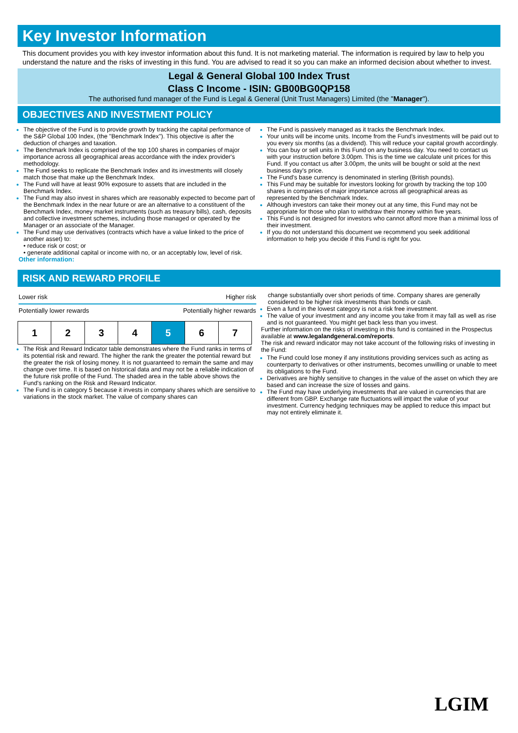Key Investor Information
This document provides you with key investor information about this fund. It is not marketing material. The information is required by law to help you understand the nature and the risks of investing in this fund. You are advised to read it so you can make an informed decision about whether to invest.
Legal & General Global 100 Index Trust
Class C Income - ISIN: GB00BG0QP158
The authorised fund manager of the Fund is Legal & General (Unit Trust Managers) Limited (the "Manager").
OBJECTIVES AND INVESTMENT POLICY
The objective of the Fund is to provide growth by tracking the capital performance of the S&P Global 100 Index, (the "Benchmark Index"). This objective is after the deduction of charges and taxation.
The Benchmark Index is comprised of the top 100 shares in companies of major importance across all geographical areas accordance with the index provider's methodology.
The Fund seeks to replicate the Benchmark Index and its investments will closely match those that make up the Benchmark Index.
The Fund will have at least 90% exposure to assets that are included in the Benchmark Index.
The Fund may also invest in shares which are reasonably expected to become part of the Benchmark Index in the near future or are an alternative to a constituent of the Benchmark Index, money market instruments (such as treasury bills), cash, deposits and collective investment schemes, including those managed or operated by the Manager or an associate of the Manager.
The Fund may use derivatives (contracts which have a value linked to the price of another asset) to:
• reduce risk or cost; or
• generate additional capital or income with no, or an acceptably low, level of risk.
Other information:
The Fund is passively managed as it tracks the Benchmark Index.
Your units will be income units. Income from the Fund's investments will be paid out to you every six months (as a dividend). This will reduce your capital growth accordingly.
You can buy or sell units in this Fund on any business day. You need to contact us with your instruction before 3.00pm. This is the time we calculate unit prices for this Fund. If you contact us after 3.00pm, the units will be bought or sold at the next business day's price.
The Fund's base currency is denominated in sterling (British pounds).
This Fund may be suitable for investors looking for growth by tracking the top 100 shares in companies of major importance across all geographical areas as represented by the Benchmark Index.
Although investors can take their money out at any time, this Fund may not be appropriate for those who plan to withdraw their money within five years.
This Fund is not designed for investors who cannot afford more than a minimal loss of their investment.
If you do not understand this document we recommend you seek additional information to help you decide if this Fund is right for you.
RISK AND REWARD PROFILE
Lower risk Higher risk
Potentially lower rewards Potentially higher rewards
| 1 | 2 | 3 | 4 | 5 | 6 | 7 |
The Risk and Reward Indicator table demonstrates where the Fund ranks in terms of its potential risk and reward. The higher the rank the greater the potential reward but the greater the risk of losing money. It is not guaranteed to remain the same and may change over time. It is based on historical data and may not be a reliable indication of the future risk profile of the Fund. The shaded area in the table above shows the Fund's ranking on the Risk and Reward Indicator.
The Fund is in category 5 because it invests in company shares which are sensitive to variations in the stock market. The value of company shares can
change substantially over short periods of time. Company shares are generally considered to be higher risk investments than bonds or cash.
Even a fund in the lowest category is not a risk free investment.
The value of your investment and any income you take from it may fall as well as rise and is not guaranteed. You might get back less than you invest.
Further information on the risks of investing in this fund is contained in the Prospectus available at www.legalandgeneral.com/reports.
The risk and reward indicator may not take account of the following risks of investing in the Fund:
The Fund could lose money if any institutions providing services such as acting as counterparty to derivatives or other instruments, becomes unwilling or unable to meet its obligations to the Fund.
Derivatives are highly sensitive to changes in the value of the asset on which they are based and can increase the size of losses and gains.
The Fund may have underlying investments that are valued in currencies that are different from GBP. Exchange rate fluctuations will impact the value of your investment. Currency hedging techniques may be applied to reduce this impact but may not entirely eliminate it.
LGIM